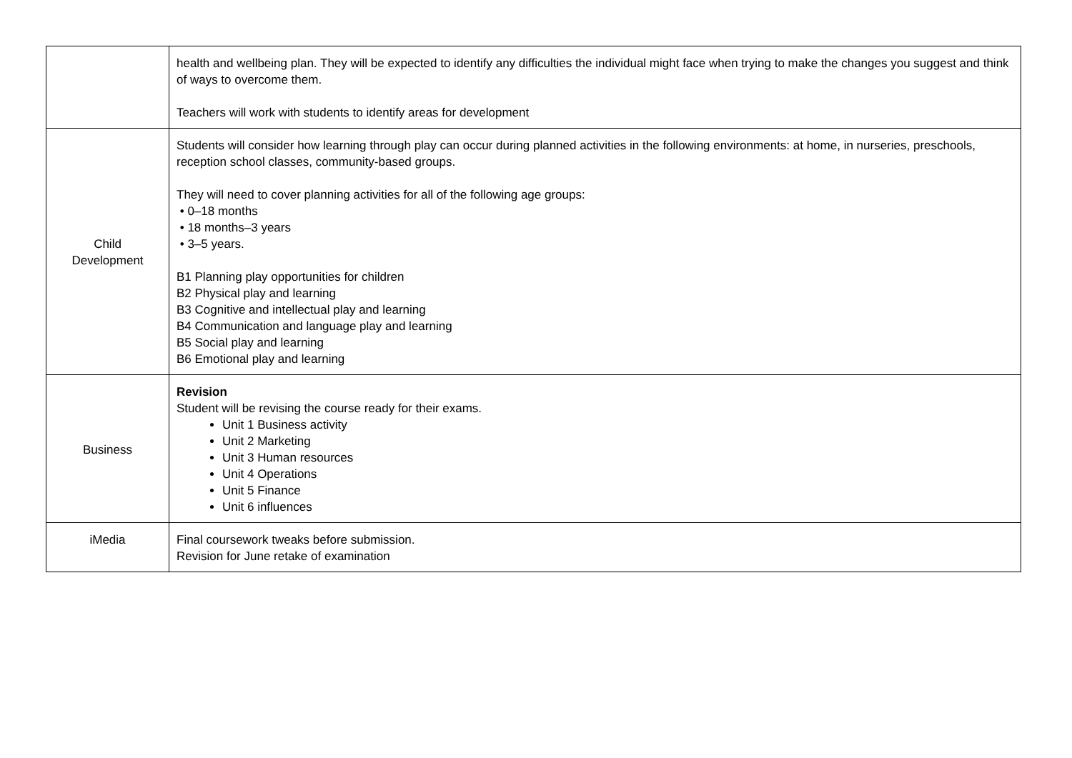| | health and wellbeing plan. They will be expected to identify any difficulties the individual might face when trying to make the changes you suggest and think of ways to overcome them. Teachers will work with students to identify areas for development |
| Child Development | Students will consider how learning through play can occur during planned activities in the following environments: at home, in nurseries, preschools, reception school classes, community-based groups. They will need to cover planning activities for all of the following age groups: • 0–18 months • 18 months–3 years • 3–5 years. B1 Planning play opportunities for children B2 Physical play and learning B3 Cognitive and intellectual play and learning B4 Communication and language play and learning B5 Social play and learning B6 Emotional play and learning |
| Business | Revision Student will be revising the course ready for their exams. Unit 1 Business activity Unit 2 Marketing Unit 3 Human resources Unit 4 Operations Unit 5 Finance Unit 6 influences |
| iMedia | Final coursework tweaks before submission. Revision for June retake of examination |